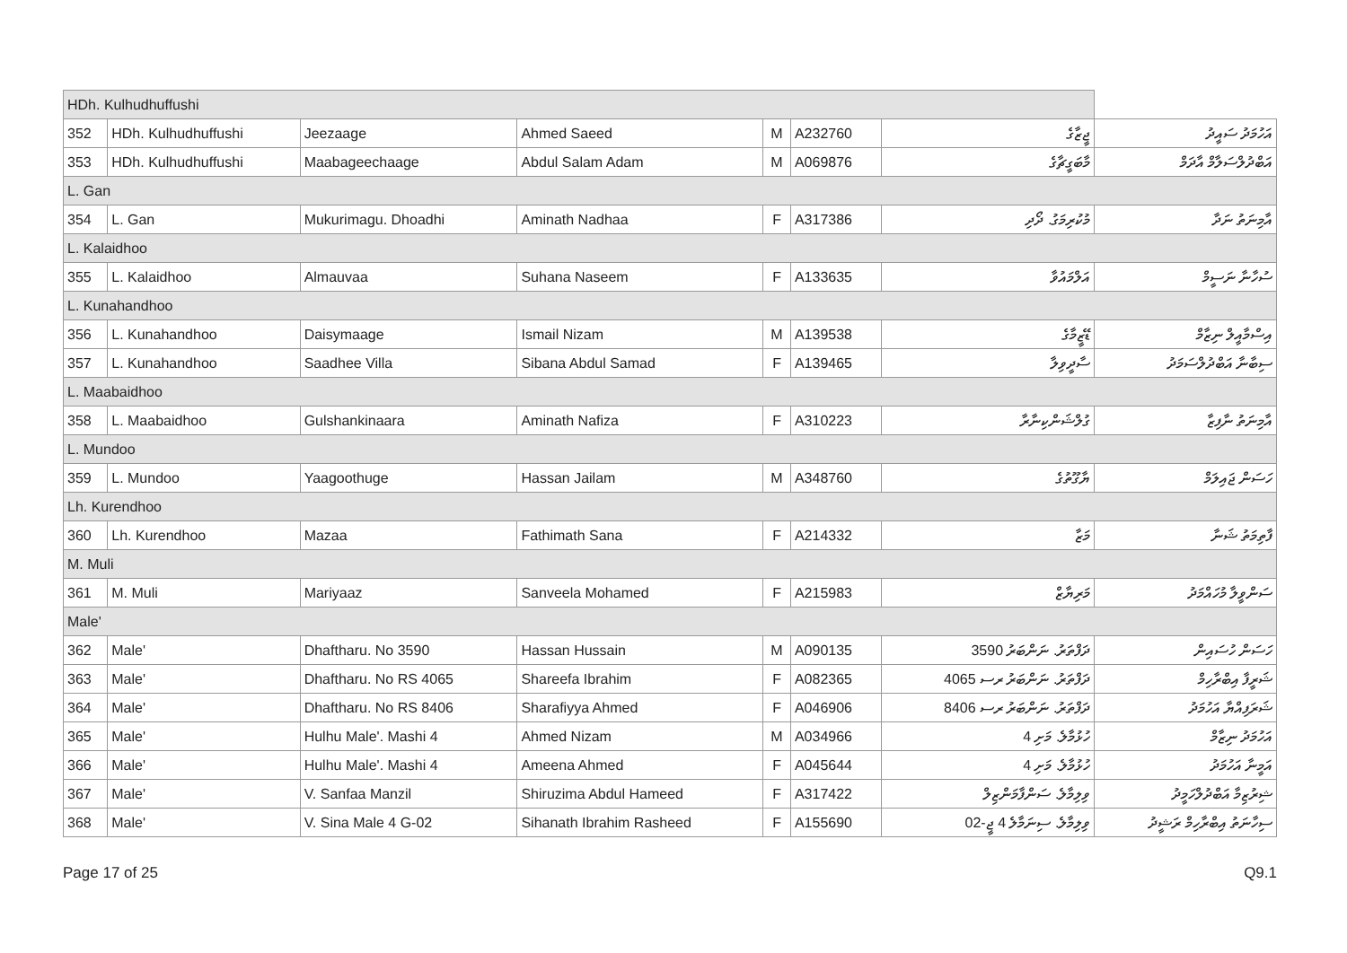| HDh. Kulhudhuffushi | | | | | | | |
| 352 | HDh. Kulhudhuffushi | Jeezaage | Ahmed Saeed | M | A232760 | ޖީޒާގެ | އަހުމަދު ސައީދު |
| 353 | HDh. Kulhudhuffushi | Maabageechaage | Abdul Salam Adam | M | A069876 | މާބަގީޗާގެ | އަބްދުލްސަލާމް އާދަމް |
| L. Gan | | | | | | | |
| 354 | L. Gan | Mukurimagu. Dhoadhi | Aminath Nadhaa | F | A317386 | މުކުރިމަގު. ދޯދި | އާމިނަތު ނަދާ |
| L. Kalaidhoo | | | | | | | |
| 355 | L. Kalaidhoo | Almauvaa | Suhana Naseem | F | A133635 | އަލްމައުވާ | ސުހާނާ ނަސީމް |
| L. Kunahandhoo | | | | | | | |
| 356 | L. Kunahandhoo | Daisymaage | Ismail Nizam | M | A139538 | ޑޭޒީމާގެ | އިސްމާއީލް ނިޒާމް |
| 357 | L. Kunahandhoo | Saadhee Villa | Sibana Abdul Samad | F | A139465 | ސާދީވިލާ | ސިބާނާ އަބްދުލްސަމަދު |
| L. Maabaidhoo | | | | | | | |
| 358 | L. Maabaidhoo | Gulshankinaara | Aminath Nafiza | F | A310223 | ގުލްޝަންކިނާރާ | އާމިނަތު ނާފިޒާ |
| L. Mundoo | | | | | | | |
| 359 | L. Mundoo | Yaagoothuge | Hassan Jailam | M | A348760 | ޔާގޫތުގެ | ހަސަން ޖައިލަމް |
| Lh. Kurendhoo | | | | | | | |
| 360 | Lh. Kurendhoo | Mazaa | Fathimath Sana | F | A214332 | މަޒާ | ފާތިމަތު ޝަނާ |
| M. Muli | | | | | | | |
| 361 | M. Muli | Mariyaaz | Sanveela Mohamed | F | A215983 | މަރިޔާޒް | ސަންވީލާ މުހައްމަދު |
| Male' | | | | | | | |
| 362 | Male' | Dhaftharu. No 3590 | Hassan Hussain | M | A090135 | ދަފްތަރު. ނަންބަރު 3590 | ހަސަން ހުސައިން |
| 363 | Male' | Dhaftharu. No RS 4065 | Shareefa Ibrahim | F | A082365 | ދަފްތަރު. ނަންބަރު ރސ 4065 | ޝަރީފާ އިބްރާހިމް |
| 364 | Male' | Dhaftharu. No RS 8406 | Sharafiyya Ahmed | F | A046906 | ދަފްތަރު. ނަންބަރު ރސ 8406 | ޝަރަފިއްޔާ އަހުމަދު |
| 365 | Male' | Hulhu Male'. Mashi 4 | Ahmed Nizam | M | A034966 | ހުޅުމާލެ. މަށި 4 | އަހުމަދު ނިޒާމް |
| 366 | Male' | Hulhu Male'. Mashi 4 | Ameena Ahmed | F | A045644 | ހުޅުމާލެ. މަށި 4 | އަމީނާ އަހުމަދު |
| 367 | Male' | V. Sanfaa Manzil | Shiruzima Abdul Hameed | F | A317422 | ވިލިމާލެ. ސަންފާމަންޒިލް | ޝިރުޒިމާ އަބްދުލްހަމީދު |
| 368 | Male' | V. Sina Male 4 G-02 | Sihanath Ibrahim Rasheed | F | A155690 | ވިލިމާލެ. ސިނަމާލެ 4 ޖީ-02 | ސިހާނަތު އިބްރާހިމް ރަޝީދު |
Page 17 of 25 Q9.1